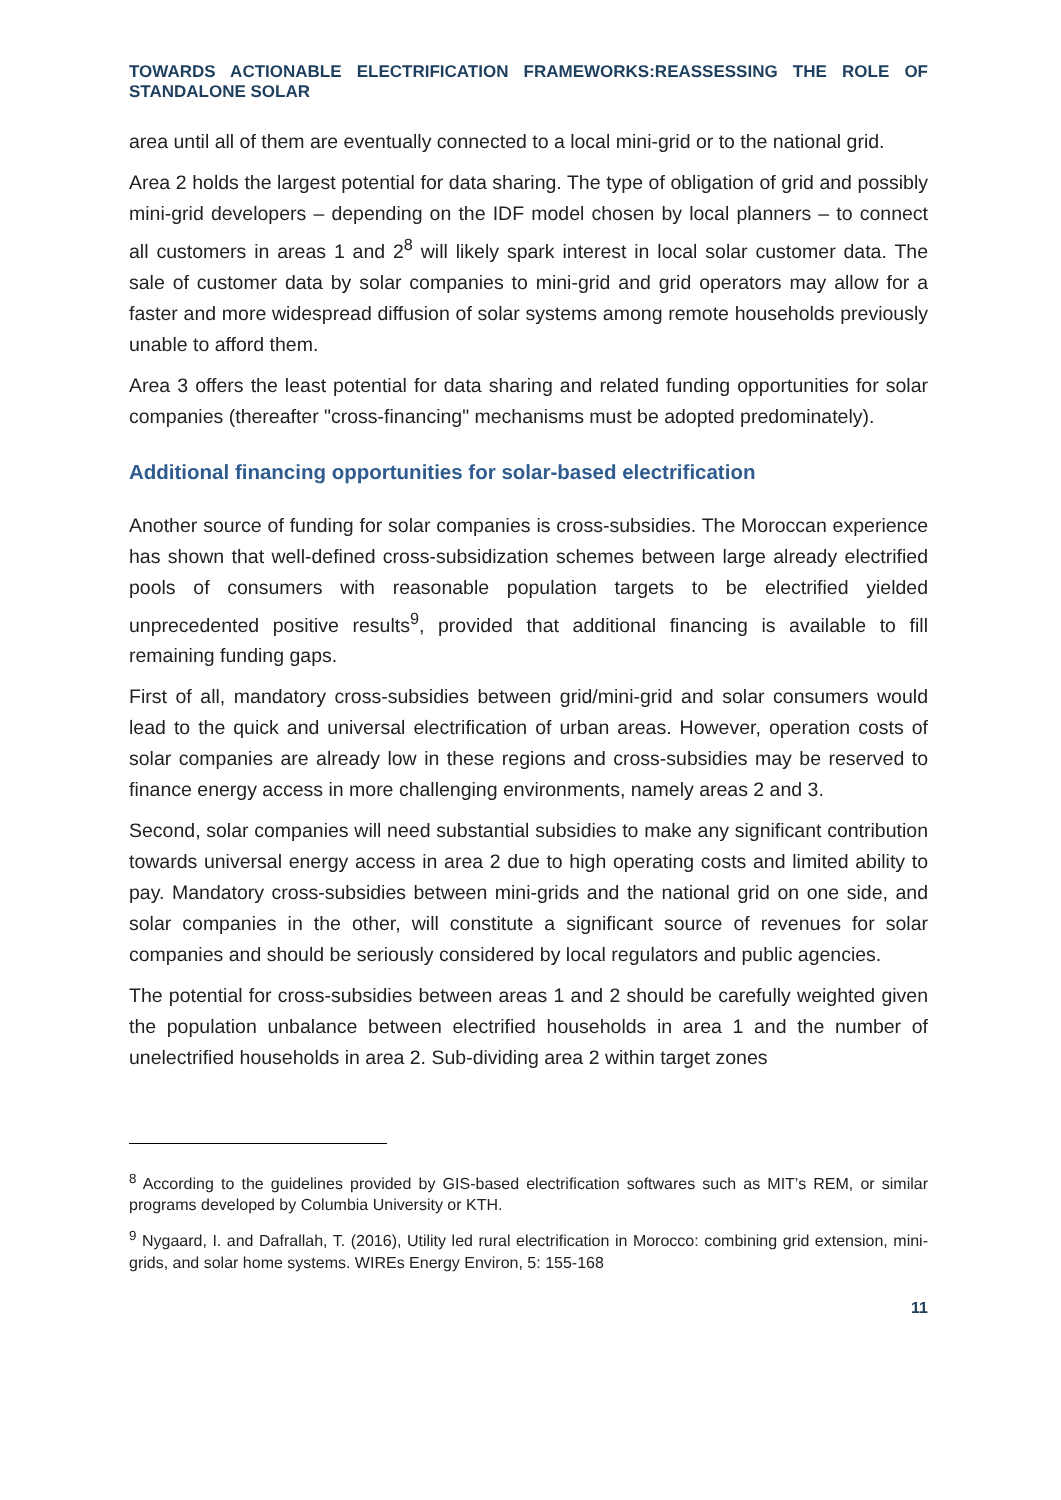TOWARDS ACTIONABLE ELECTRIFICATION FRAMEWORKS:REASSESSING THE ROLE OF STANDALONE SOLAR
area until all of them are eventually connected to a local mini-grid or to the national grid.
Area 2 holds the largest potential for data sharing. The type of obligation of grid and possibly mini-grid developers – depending on the IDF model chosen by local planners – to connect all customers in areas 1 and 2<sup>8</sup> will likely spark interest in local solar customer data. The sale of customer data by solar companies to mini-grid and grid operators may allow for a faster and more widespread diffusion of solar systems among remote households previously unable to afford them.
Area 3 offers the least potential for data sharing and related funding opportunities for solar companies (thereafter "cross-financing" mechanisms must be adopted predominately).
Additional financing opportunities for solar-based electrification
Another source of funding for solar companies is cross-subsidies. The Moroccan experience has shown that well-defined cross-subsidization schemes between large already electrified pools of consumers with reasonable population targets to be electrified yielded unprecedented positive results<sup>9</sup>, provided that additional financing is available to fill remaining funding gaps.
First of all, mandatory cross-subsidies between grid/mini-grid and solar consumers would lead to the quick and universal electrification of urban areas. However, operation costs of solar companies are already low in these regions and cross-subsidies may be reserved to finance energy access in more challenging environments, namely areas 2 and 3.
Second, solar companies will need substantial subsidies to make any significant contribution towards universal energy access in area 2 due to high operating costs and limited ability to pay. Mandatory cross-subsidies between mini-grids and the national grid on one side, and solar companies in the other, will constitute a significant source of revenues for solar companies and should be seriously considered by local regulators and public agencies.
The potential for cross-subsidies between areas 1 and 2 should be carefully weighted given the population unbalance between electrified households in area 1 and the number of unelectrified households in area 2. Sub-dividing area 2 within target zones
<sup>8</sup> According to the guidelines provided by GIS-based electrification softwares such as MIT’s REM, or similar programs developed by Columbia University or KTH.
<sup>9</sup> Nygaard, I. and Dafrallah, T. (2016), Utility led rural electrification in Morocco: combining grid extension, mini-grids, and solar home systems. WIREs Energy Environ, 5: 155-168
11